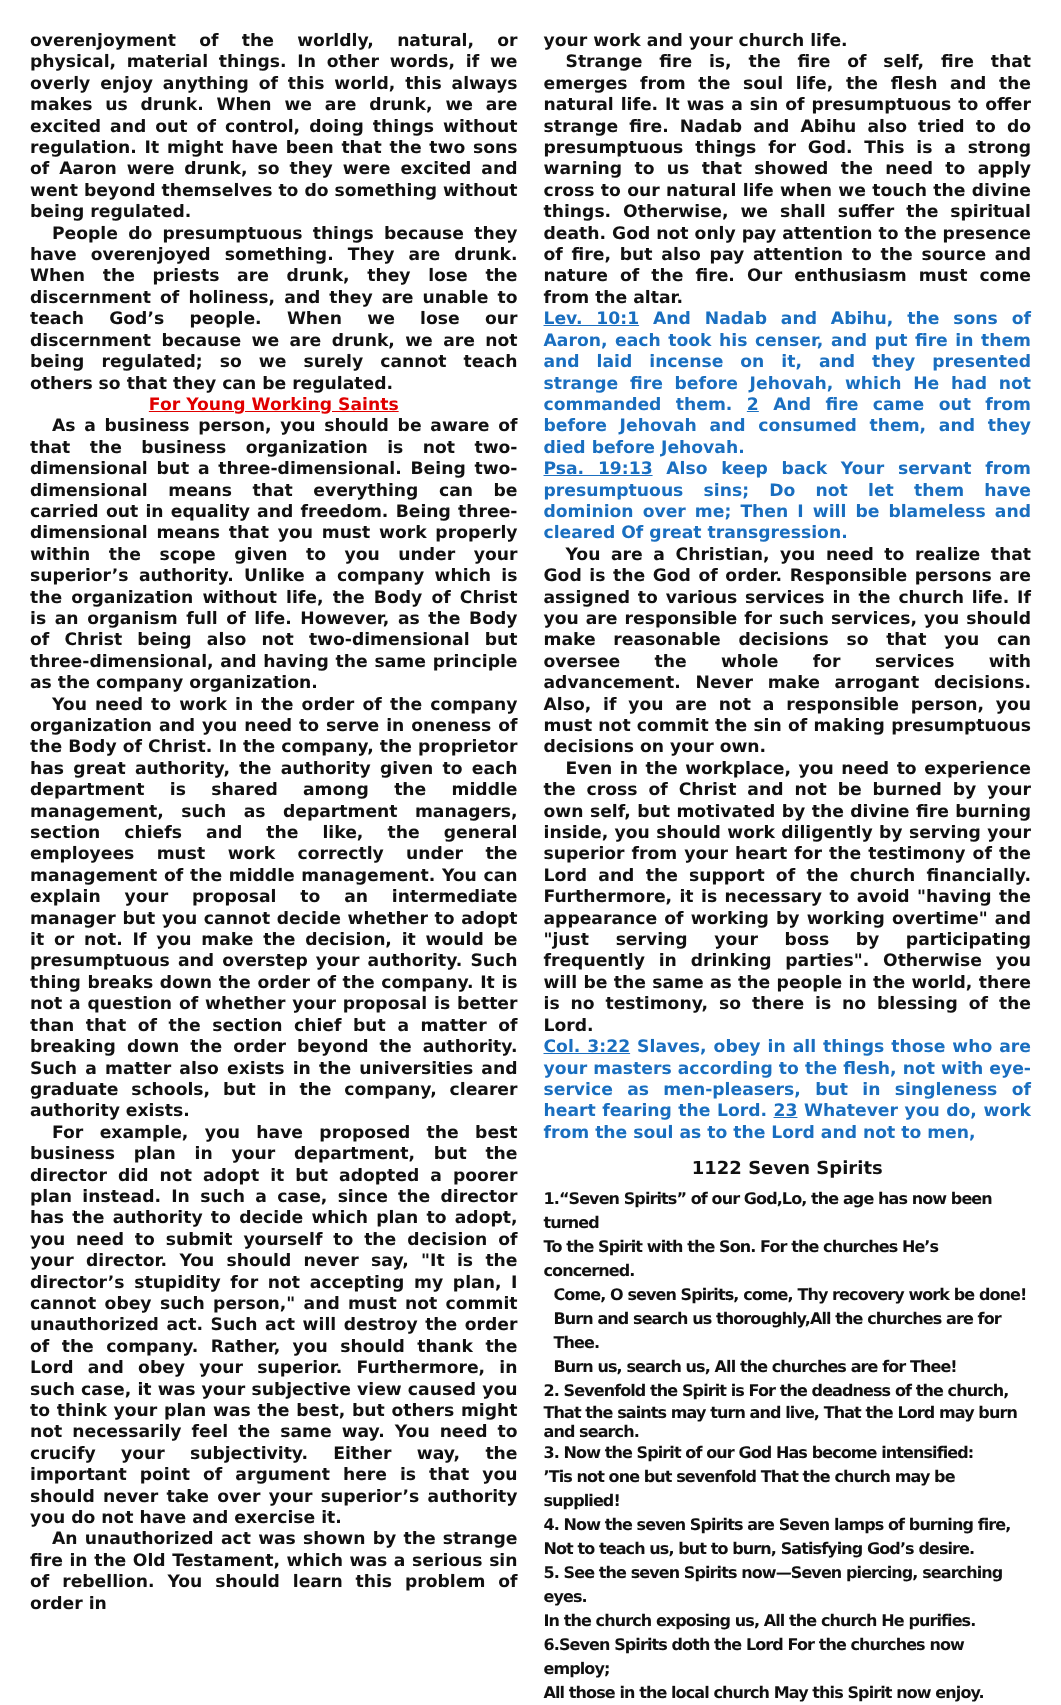overenjoyment of the worldly, natural, or physical, material things. In other words, if we overly enjoy anything of this world, this always makes us drunk. When we are drunk, we are excited and out of control, doing things without regulation. It might have been that the two sons of Aaron were drunk, so they were excited and went beyond themselves to do something without being regulated.
People do presumptuous things because they have overenjoyed something. They are drunk. When the priests are drunk, they lose the discernment of holiness, and they are unable to teach God’s people. When we lose our discernment because we are drunk, we are not being regulated; so we surely cannot teach others so that they can be regulated.
For Young Working Saints
As a business person, you should be aware of that the business organization is not two-dimensional but a three-dimensional. Being two-dimensional means that everything can be carried out in equality and freedom. Being three-dimensional means that you must work properly within the scope given to you under your superior’s authority. Unlike a company which is the organization without life, the Body of Christ is an organism full of life. However, as the Body of Christ being also not two-dimensional but three-dimensional, and having the same principle as the company organization.
You need to work in the order of the company organization and you need to serve in oneness of the Body of Christ. In the company, the proprietor has great authority, the authority given to each department is shared among the middle management, such as department managers, section chiefs and the like, the general employees must work correctly under the management of the middle management. You can explain your proposal to an intermediate manager but you cannot decide whether to adopt it or not. If you make the decision, it would be presumptuous and overstep your authority. Such thing breaks down the order of the company. It is not a question of whether your proposal is better than that of the section chief but a matter of breaking down the order beyond the authority. Such a matter also exists in the universities and graduate schools, but in the company, clearer authority exists.
For example, you have proposed the best business plan in your department, but the director did not adopt it but adopted a poorer plan instead. In such a case, since the director has the authority to decide which plan to adopt, you need to submit yourself to the decision of your director. You should never say, "It is the director’s stupidity for not accepting my plan, I cannot obey such person," and must not commit unauthorized act. Such act will destroy the order of the company. Rather, you should thank the Lord and obey your superior. Furthermore, in such case, it was your subjective view caused you to think your plan was the best, but others might not necessarily feel the same way. You need to crucify your subjectivity. Either way, the important point of argument here is that you should never take over your superior’s authority you do not have and exercise it.
An unauthorized act was shown by the strange fire in the Old Testament, which was a serious sin of rebellion. You should learn this problem of order in
your work and your church life.
Strange fire is, the fire of self, fire that emerges from the soul life, the flesh and the natural life. It was a sin of presumptuous to offer strange fire. Nadab and Abihu also tried to do presumptuous things for God. This is a strong warning to us that showed the need to apply cross to our natural life when we touch the divine things. Otherwise, we shall suffer the spiritual death. God not only pay attention to the presence of fire, but also pay attention to the source and nature of the fire. Our enthusiasm must come from the altar.
Lev. 10:1 And Nadab and Abihu, the sons of Aaron, each took his censer, and put fire in them and laid incense on it, and they presented strange fire before Jehovah, which He had not commanded them. 2 And fire came out from before Jehovah and consumed them, and they died before Jehovah.
Psa. 19:13 Also keep back Your servant from presumptuous sins; Do not let them have dominion over me; Then I will be blameless and cleared Of great transgression.
You are a Christian, you need to realize that God is the God of order. Responsible persons are assigned to various services in the church life. If you are responsible for such services, you should make reasonable decisions so that you can oversee the whole for services with advancement. Never make arrogant decisions. Also, if you are not a responsible person, you must not commit the sin of making presumptuous decisions on your own.
Even in the workplace, you need to experience the cross of Christ and not be burned by your own self, but motivated by the divine fire burning inside, you should work diligently by serving your superior from your heart for the testimony of the Lord and the support of the church financially. Furthermore, it is necessary to avoid "having the appearance of working by working overtime" and "just serving your boss by participating frequently in drinking parties". Otherwise you will be the same as the people in the world, there is no testimony, so there is no blessing of the Lord.
Col. 3:22 Slaves, obey in all things those who are your masters according to the flesh, not with eye-service as men-pleasers, but in singleness of heart fearing the Lord. 23 Whatever you do, work from the soul as to the Lord and not to men,
1122 Seven Spirits
1.“Seven Spirits” of our God,Lo, the age has now been turned
To the Spirit with the Son. For the churches He’s concerned.
Come, O seven Spirits, come, Thy recovery work be done!
Burn and search us thoroughly,All the churches are for Thee.
Burn us, search us, All the churches are for Thee!
2. Sevenfold the Spirit is For the deadness of the church,
That the saints may turn and live, That the Lord may burn and search.
3. Now the Spirit of our God Has become intensified:
’Tis not one but sevenfold That the church may be supplied!
4. Now the seven Spirits are Seven lamps of burning fire,
Not to teach us, but to burn, Satisfying God’s desire.
5. See the seven Spirits now—Seven piercing, searching eyes.
In the church exposing us, All the church He purifies.
6.Seven Spirits doth the Lord For the churches now employ;
All those in the local church May this Spirit now enjoy.